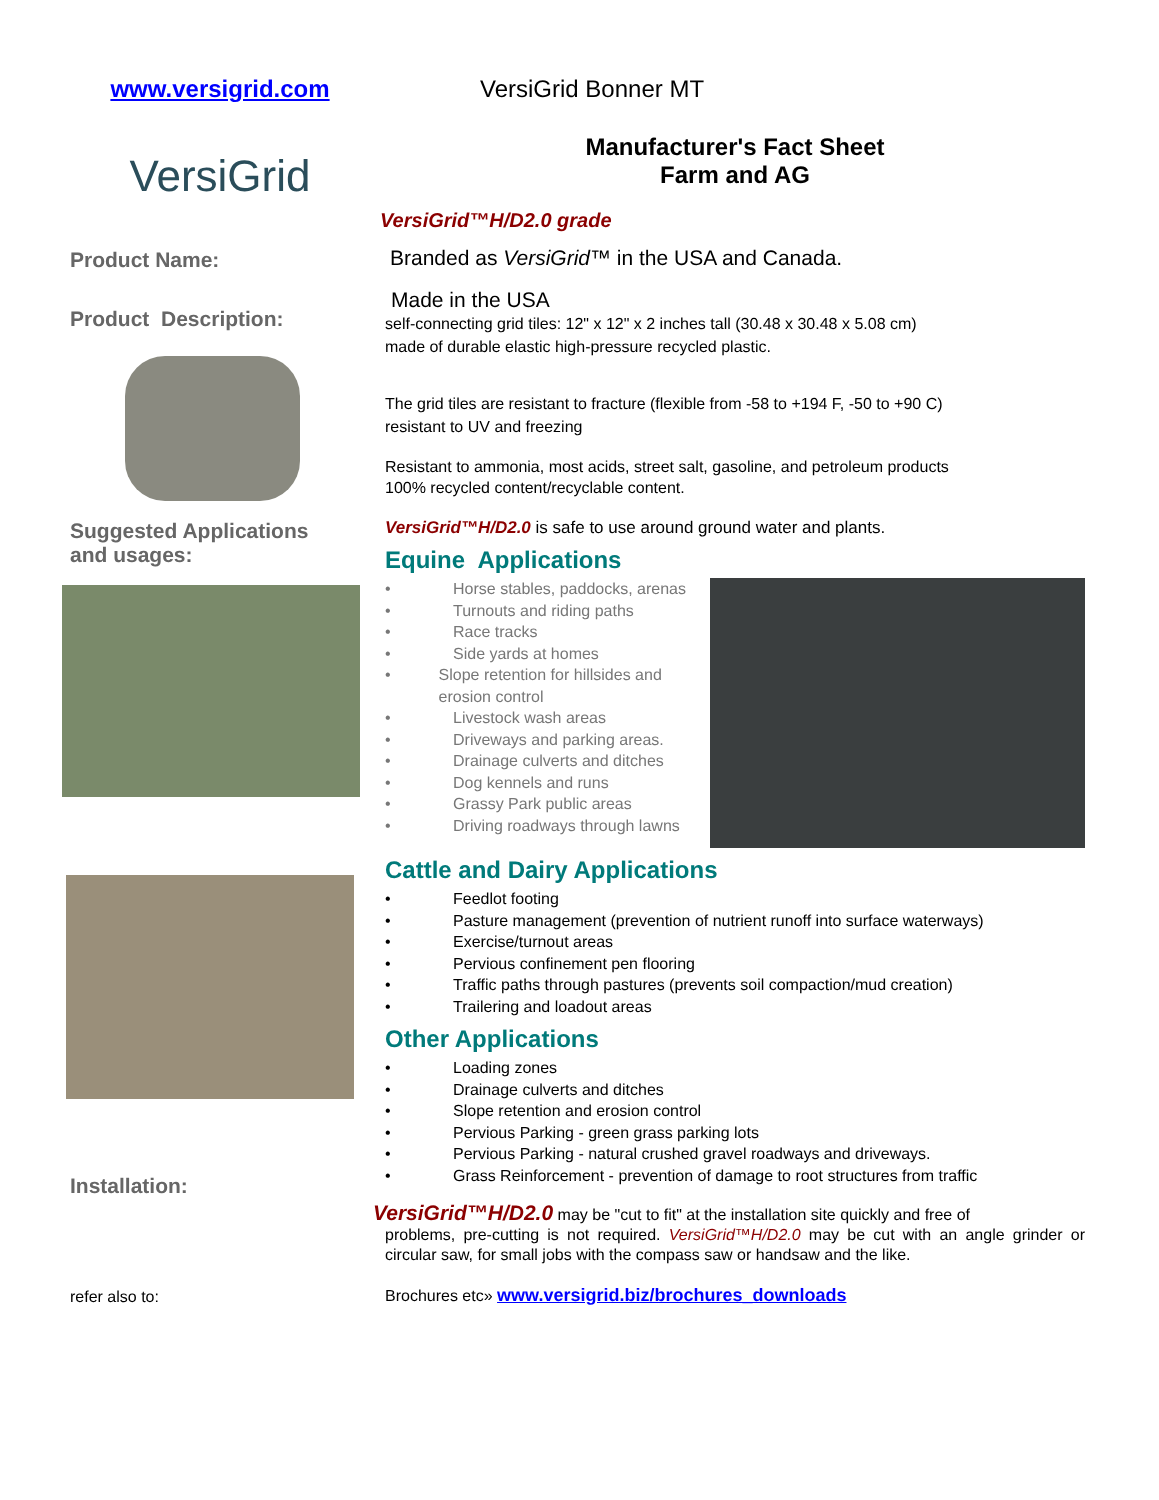www.versigrid.com
VersiGrid
Product Name:
Product Description:
Suggested Applications
and usages:
Installation:
refer also to:
VersiGrid Bonner MT
Manufacturer's Fact Sheet
Farm and AG
VersiGrid™H/D2.0 grade
Branded as VersiGrid™ in the USA and Canada.
Made in the USA
self-connecting grid tiles: 12" x 12" x 2 inches tall (30.48 x 30.48 x 5.08 cm)
made of durable elastic high-pressure recycled plastic.
The grid tiles are resistant to fracture (flexible from -58 to +194 F, -50 to +90 C)
resistant to UV and freezing
Resistant to ammonia, most acids, street salt, gasoline, and petroleum products
100% recycled content/recyclable content.
VersiGrid™H/D2.0 is safe to use around ground water and plants.
Equine Applications
• Horse stables, paddocks, arenas
• Turnouts and riding paths
• Race tracks
• Side yards at homes
• Slope retention for hillsides and erosion control
• Livestock wash areas
• Driveways and parking areas.
• Drainage culverts and ditches
• Dog kennels and runs
• Grassy Park public areas
• Driving roadways through lawns
Cattle and Dairy Applications
• Feedlot footing
• Pasture management (prevention of nutrient runoff into surface waterways)
• Exercise/turnout areas
• Pervious confinement pen flooring
• Traffic paths through pastures (prevents soil compaction/mud creation)
• Trailering and loadout areas
Other Applications
• Loading zones
• Drainage culverts and ditches
• Slope retention and erosion control
• Pervious Parking - green grass parking lots
• Pervious Parking - natural crushed gravel roadways and driveways.
• Grass Reinforcement - prevention of damage to root structures from traffic
VersiGrid™H/D2.0 may be "cut to fit" at the installation site quickly and free of
problems, pre-cutting is not required. VersiGrid™H/D2.0 may be cut with an angle grinder or circular saw, for small jobs with the compass saw or handsaw and the like.
Brochures etc» www.versigrid.biz/brochures_downloads